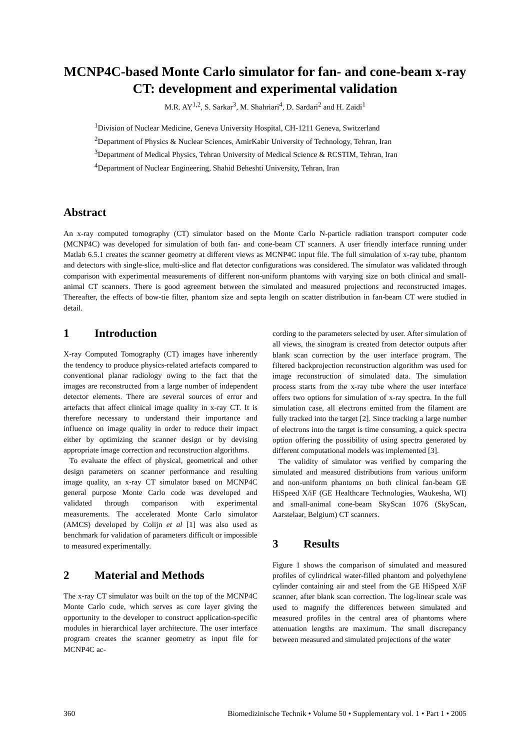MCNP4C-based Monte Carlo simulator for fan- and cone-beam x-ray CT: development and experimental validation
M.R. AY<sup>1,2</sup>, S. Sarkar<sup>3</sup>, M. Shahriari<sup>4</sup>, D. Sardari<sup>2</sup> and H. Zaidi<sup>1</sup>
<sup>1</sup> Division of Nuclear Medicine, Geneva University Hospital, CH-1211 Geneva, Switzerland
<sup>2</sup> Department of Physics & Nuclear Sciences, AmirKabir University of Technology, Tehran, Iran
<sup>3</sup> Department of Medical Physics, Tehran University of Medical Science & RCSTIM, Tehran, Iran
<sup>4</sup> Department of Nuclear Engineering, Shahid Beheshti University, Tehran, Iran
Abstract
An x-ray computed tomography (CT) simulator based on the Monte Carlo N-particle radiation transport computer code (MCNP4C) was developed for simulation of both fan- and cone-beam CT scanners. A user friendly interface running under Matlab 6.5.1 creates the scanner geometry at different views as MCNP4C input file. The full simulation of x-ray tube, phantom and detectors with single-slice, multi-slice and flat detector configurations was considered. The simulator was validated through comparison with experimental measurements of different non-uniform phantoms with varying size on both clinical and small-animal CT scanners. There is good agreement between the simulated and measured projections and reconstructed images. Thereafter, the effects of bow-tie filter, phantom size and septa length on scatter distribution in fan-beam CT were studied in detail.
1 Introduction
X-ray Computed Tomography (CT) images have inherently the tendency to produce physics-related artefacts compared to conventional planar radiology owing to the fact that the images are reconstructed from a large number of independent detector elements. There are several sources of error and artefacts that affect clinical image quality in x-ray CT. It is therefore necessary to understand their importance and influence on image quality in order to reduce their impact either by optimizing the scanner design or by devising appropriate image correction and reconstruction algorithms.
To evaluate the effect of physical, geometrical and other design parameters on scanner performance and resulting image quality, an x-ray CT simulator based on MCNP4C general purpose Monte Carlo code was developed and validated through comparison with experimental measurements. The accelerated Monte Carlo simulator (AMCS) developed by Colijn et al [1] was also used as benchmark for validation of parameters difficult or impossible to measured experimentally.
2 Material and Methods
The x-ray CT simulator was built on the top of the MCNP4C Monte Carlo code, which serves as core layer giving the opportunity to the developer to construct application-specific modules in hierarchical layer architecture. The user interface program creates the scanner geometry as input file for MCNP4C ac-
cording to the parameters selected by user. After simulation of all views, the sinogram is created from detector outputs after blank scan correction by the user interface program. The filtered backprojection reconstruction algorithm was used for image reconstruction of simulated data. The simulation process starts from the x-ray tube where the user interface offers two options for simulation of x-ray spectra. In the full simulation case, all electrons emitted from the filament are fully tracked into the target [2]. Since tracking a large number of electrons into the target is time consuming, a quick spectra option offering the possibility of using spectra generated by different computational models was implemented [3].
The validity of simulator was verified by comparing the simulated and measured distributions from various uniform and non-uniform phantoms on both clinical fan-beam GE HiSpeed X/iF (GE Healthcare Technologies, Waukesha, WI) and small-animal cone-beam SkyScan 1076 (SkyScan, Aarstelaar, Belgium) CT scanners.
3 Results
Figure 1 shows the comparison of simulated and measured profiles of cylindrical water-filled phantom and polyethylene cylinder containing air and steel from the GE HiSpeed X/iF scanner, after blank scan correction. The log-linear scale was used to magnify the differences between simulated and measured profiles in the central area of phantoms where attenuation lengths are maximum. The small discrepancy between measured and simulated projections of the water
360 Biomedizinische Technik • Volume 50 • Supplementary vol. 1 • Part 1 • 2005